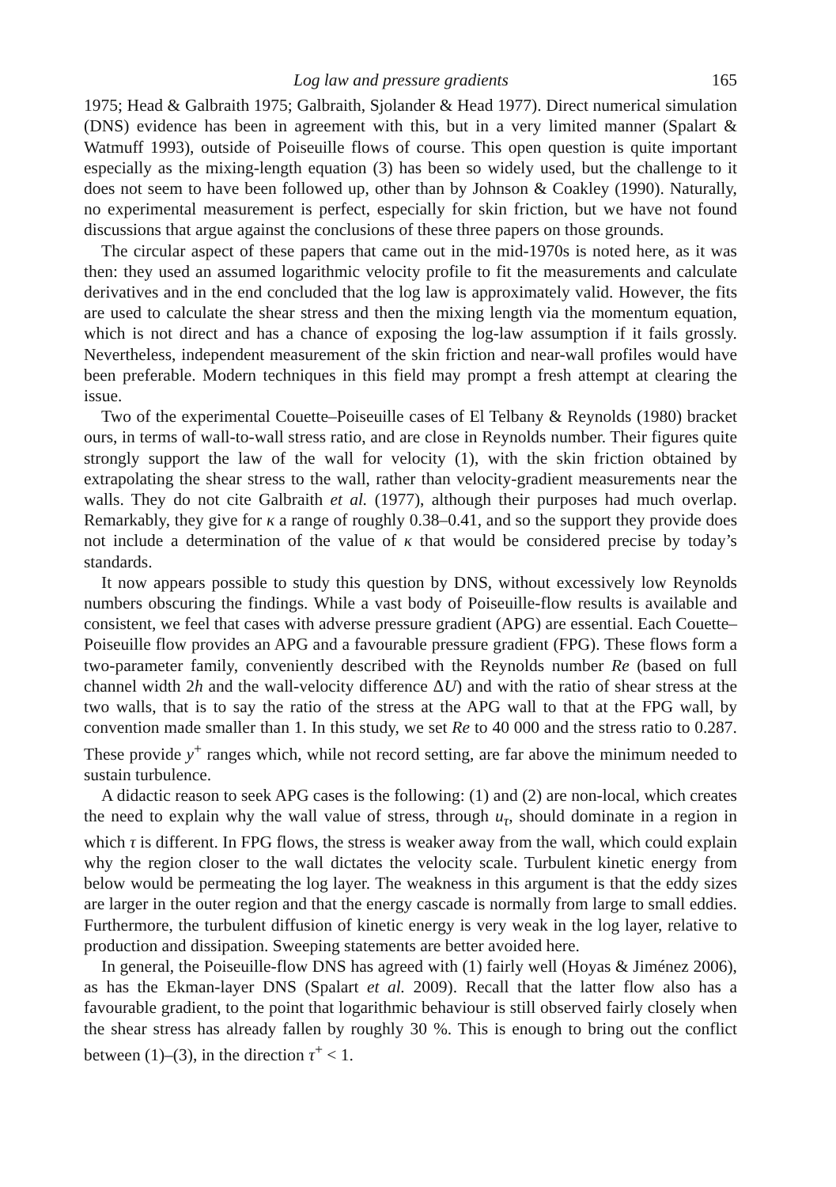Log law and pressure gradients 165
1975; Head & Galbraith 1975; Galbraith, Sjolander & Head 1977). Direct numerical simulation (DNS) evidence has been in agreement with this, but in a very limited manner (Spalart & Watmuff 1993), outside of Poiseuille flows of course. This open question is quite important especially as the mixing-length equation (3) has been so widely used, but the challenge to it does not seem to have been followed up, other than by Johnson & Coakley (1990). Naturally, no experimental measurement is perfect, especially for skin friction, but we have not found discussions that argue against the conclusions of these three papers on those grounds.
The circular aspect of these papers that came out in the mid-1970s is noted here, as it was then: they used an assumed logarithmic velocity profile to fit the measurements and calculate derivatives and in the end concluded that the log law is approximately valid. However, the fits are used to calculate the shear stress and then the mixing length via the momentum equation, which is not direct and has a chance of exposing the log-law assumption if it fails grossly. Nevertheless, independent measurement of the skin friction and near-wall profiles would have been preferable. Modern techniques in this field may prompt a fresh attempt at clearing the issue.
Two of the experimental Couette–Poiseuille cases of El Telbany & Reynolds (1980) bracket ours, in terms of wall-to-wall stress ratio, and are close in Reynolds number. Their figures quite strongly support the law of the wall for velocity (1), with the skin friction obtained by extrapolating the shear stress to the wall, rather than velocity-gradient measurements near the walls. They do not cite Galbraith et al. (1977), although their purposes had much overlap. Remarkably, they give for κ a range of roughly 0.38–0.41, and so the support they provide does not include a determination of the value of κ that would be considered precise by today’s standards.
It now appears possible to study this question by DNS, without excessively low Reynolds numbers obscuring the findings. While a vast body of Poiseuille-flow results is available and consistent, we feel that cases with adverse pressure gradient (APG) are essential. Each Couette–Poiseuille flow provides an APG and a favourable pressure gradient (FPG). These flows form a two-parameter family, conveniently described with the Reynolds number Re (based on full channel width 2h and the wall-velocity difference ΔU) and with the ratio of shear stress at the two walls, that is to say the ratio of the stress at the APG wall to that at the FPG wall, by convention made smaller than 1. In this study, we set Re to 40 000 and the stress ratio to 0.287. These provide y<sup>+</sup> ranges which, while not record setting, are far above the minimum needed to sustain turbulence.
A didactic reason to seek APG cases is the following: (1) and (2) are non-local, which creates the need to explain why the wall value of stress, through u<sub>τ</sub>, should dominate in a region in which τ is different. In FPG flows, the stress is weaker away from the wall, which could explain why the region closer to the wall dictates the velocity scale. Turbulent kinetic energy from below would be permeating the log layer. The weakness in this argument is that the eddy sizes are larger in the outer region and that the energy cascade is normally from large to small eddies. Furthermore, the turbulent diffusion of kinetic energy is very weak in the log layer, relative to production and dissipation. Sweeping statements are better avoided here.
In general, the Poiseuille-flow DNS has agreed with (1) fairly well (Hoyas & Jiménez 2006), as has the Ekman-layer DNS (Spalart et al. 2009). Recall that the latter flow also has a favourable gradient, to the point that logarithmic behaviour is still observed fairly closely when the shear stress has already fallen by roughly 30 %. This is enough to bring out the conflict between (1)–(3), in the direction τ<sup>+</sup> < 1.